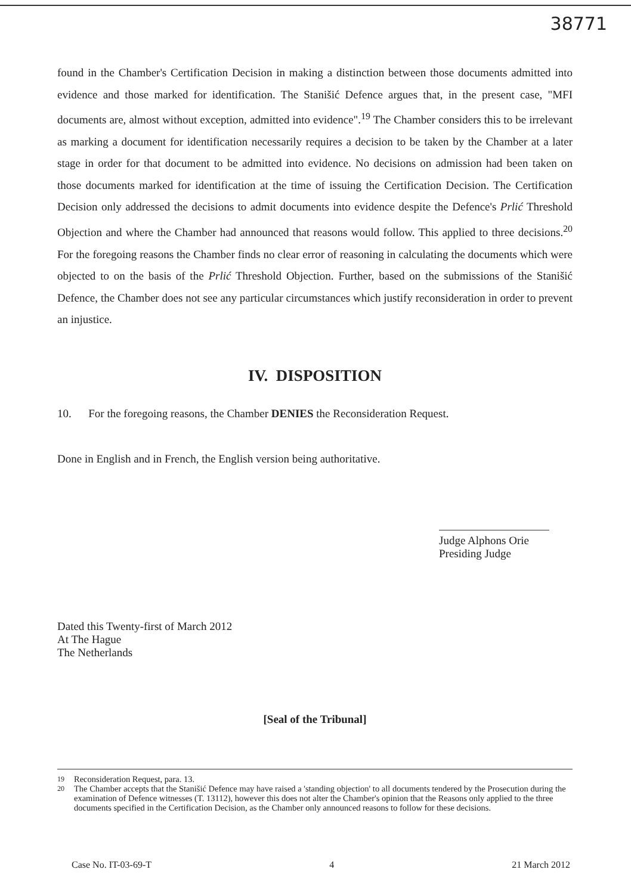38771
found in the Chamber's Certification Decision in making a distinction between those documents admitted into evidence and those marked for identification. The Stanišić Defence argues that, in the present case, "MFI documents are, almost without exception, admitted into evidence".<sup>19</sup> The Chamber considers this to be irrelevant as marking a document for identification necessarily requires a decision to be taken by the Chamber at a later stage in order for that document to be admitted into evidence. No decisions on admission had been taken on those documents marked for identification at the time of issuing the Certification Decision. The Certification Decision only addressed the decisions to admit documents into evidence despite the Defence's Prlić Threshold Objection and where the Chamber had announced that reasons would follow. This applied to three decisions.<sup>20</sup> For the foregoing reasons the Chamber finds no clear error of reasoning in calculating the documents which were objected to on the basis of the Prlić Threshold Objection. Further, based on the submissions of the Stanišić Defence, the Chamber does not see any particular circumstances which justify reconsideration in order to prevent an injustice.
IV. DISPOSITION
10. For the foregoing reasons, the Chamber DENIES the Reconsideration Request.
Done in English and in French, the English version being authoritative.
Judge Alphons Orie
Presiding Judge
Dated this Twenty-first of March 2012
At The Hague
The Netherlands
[Seal of the Tribunal]
<sup>19</sup> Reconsideration Request, para. 13.
<sup>20</sup> The Chamber accepts that the Stanišić Defence may have raised a 'standing objection' to all documents tendered by the Prosecution during the examination of Defence witnesses (T. 13112), however this does not alter the Chamber's opinion that the Reasons only applied to the three documents specified in the Certification Decision, as the Chamber only announced reasons to follow for these decisions.
Case No. IT-03-69-T 4 21 March 2012